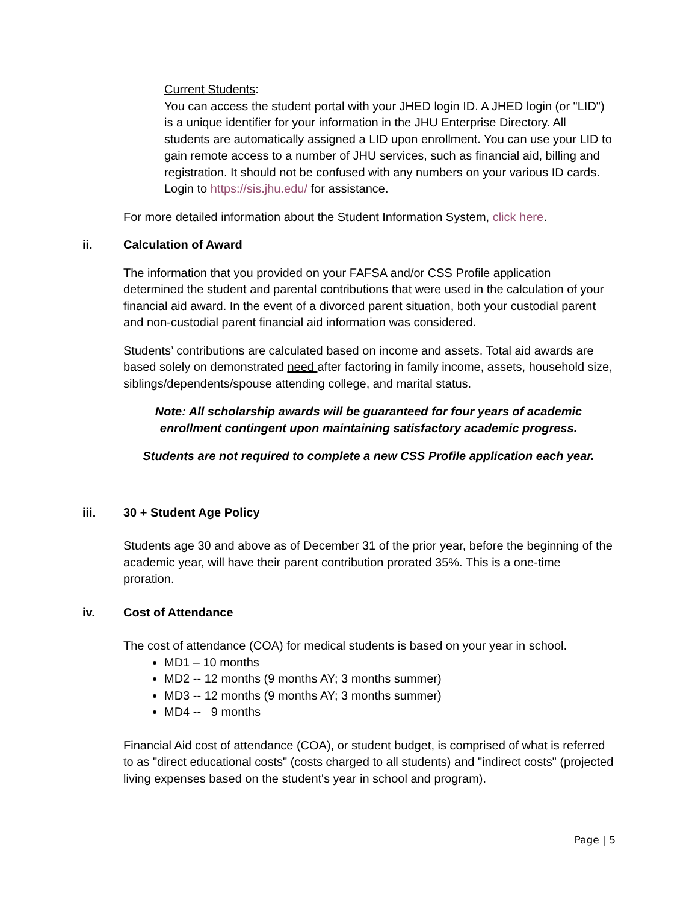Current Students:
You can access the student portal with your JHED login ID. A JHED login (or "LID") is a unique identifier for your information in the JHU Enterprise Directory. All students are automatically assigned a LID upon enrollment. You can use your LID to gain remote access to a number of JHU services, such as financial aid, billing and registration. It should not be confused with any numbers on your various ID cards. Login to https://sis.jhu.edu/ for assistance.
For more detailed information about the Student Information System, click here.
ii. Calculation of Award
The information that you provided on your FAFSA and/or CSS Profile application determined the student and parental contributions that were used in the calculation of your financial aid award. In the event of a divorced parent situation, both your custodial parent and non-custodial parent financial aid information was considered.
Students’ contributions are calculated based on income and assets. Total aid awards are based solely on demonstrated need after factoring in family income, assets, household size, siblings/dependents/spouse attending college, and marital status.
Note: All scholarship awards will be guaranteed for four years of academic enrollment contingent upon maintaining satisfactory academic progress.
Students are not required to complete a new CSS Profile application each year.
iii. 30 + Student Age Policy
Students age 30 and above as of December 31 of the prior year, before the beginning of the academic year, will have their parent contribution prorated 35%. This is a one-time proration.
iv. Cost of Attendance
The cost of attendance (COA) for medical students is based on your year in school.
MD1 – 10 months
MD2 -- 12 months (9 months AY; 3 months summer)
MD3 -- 12 months (9 months AY; 3 months summer)
MD4 -- 9 months
Financial Aid cost of attendance (COA), or student budget, is comprised of what is referred to as "direct educational costs" (costs charged to all students) and "indirect costs" (projected living expenses based on the student's year in school and program).
Page | 5